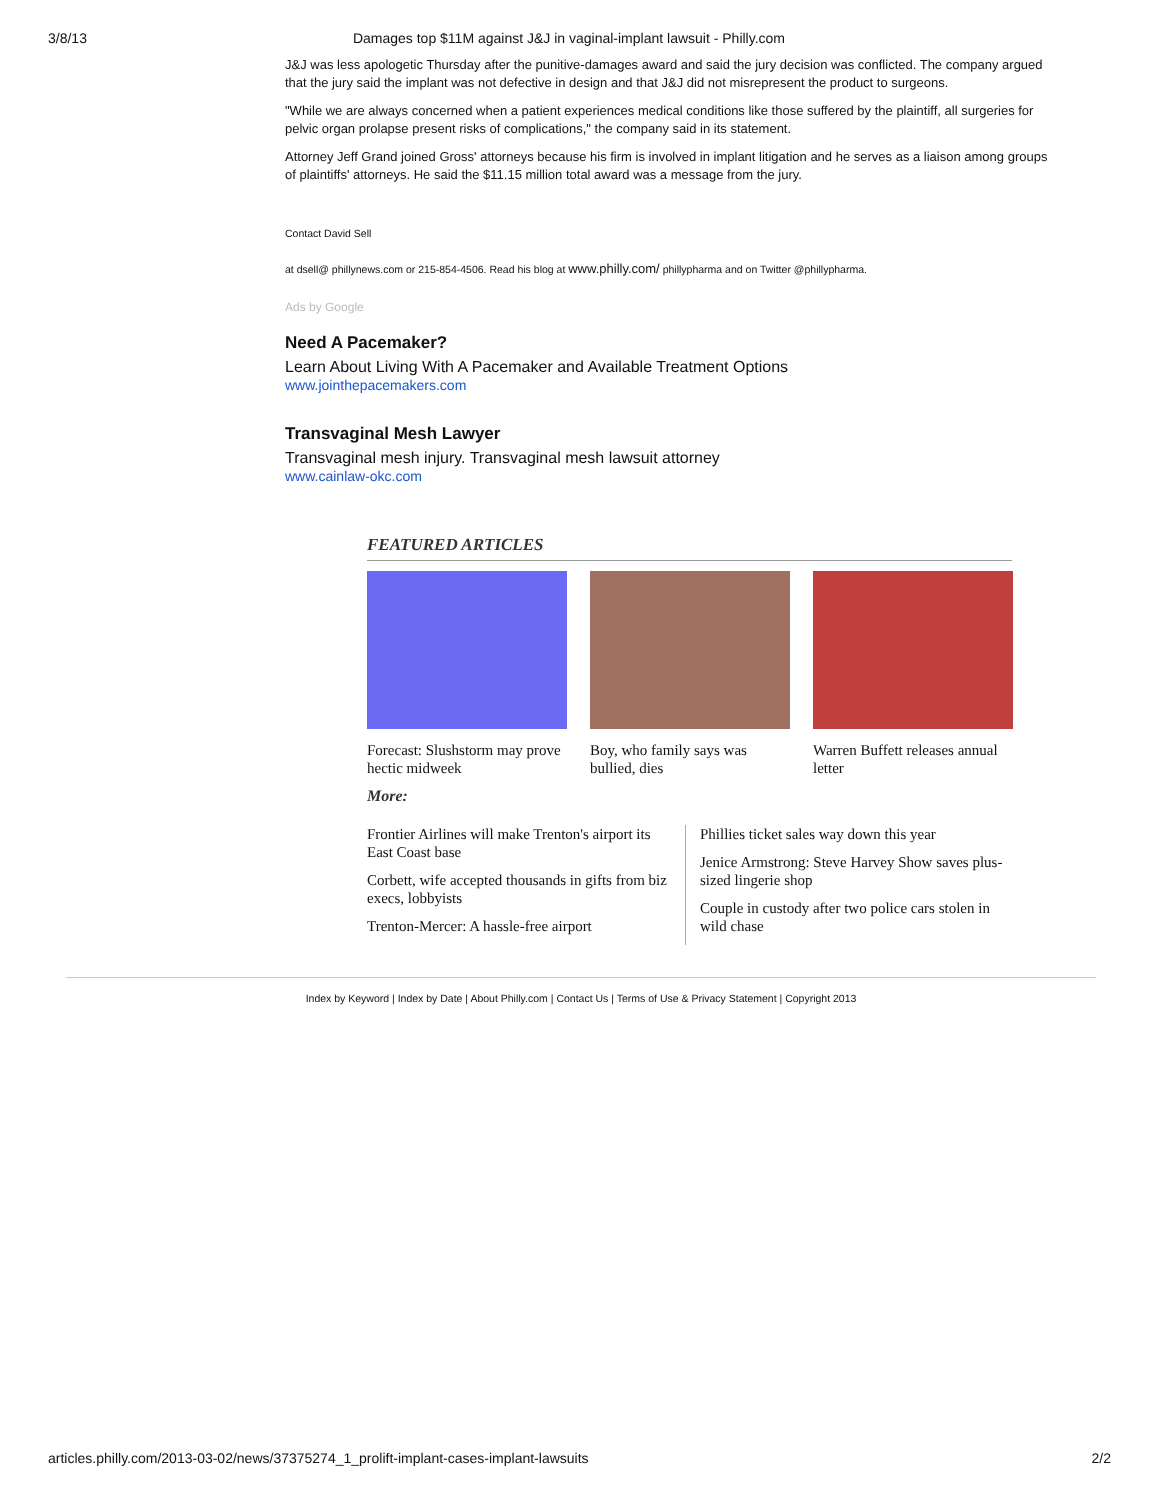3/8/13 Damages top $11M against J&J in vaginal-implant lawsuit - Philly.com
J&J was less apologetic Thursday after the punitive-damages award and said the jury decision was conflicted. The company argued that the jury said the implant was not defective in design and that J&J did not misrepresent the product to surgeons.
"While we are always concerned when a patient experiences medical conditions like those suffered by the plaintiff, all surgeries for pelvic organ prolapse present risks of complications," the company said in its statement.
Attorney Jeff Grand joined Gross' attorneys because his firm is involved in implant litigation and he serves as a liaison among groups of plaintiffs' attorneys. He said the $11.15 million total award was a message from the jury.
Contact David Sell
at dsell@ phillynews.com or 215-854-4506. Read his blog at www.philly.com/ phillypharma and on Twitter @phillypharma.
Ads by Google
Need A Pacemaker?
Learn About Living With A Pacemaker and Available Treatment Options
www.jointhepacemakers.com
Transvaginal Mesh Lawyer
Transvaginal mesh injury. Transvaginal mesh lawsuit attorney
www.cainlaw-okc.com
FEATURED ARTICLES
Forecast: Slushstorm may prove hectic midweek
Boy, who family says was bullied, dies
Warren Buffett releases annual letter
More:
Frontier Airlines will make Trenton's airport its East Coast base
Corbett, wife accepted thousands in gifts from biz execs, lobbyists
Trenton-Mercer: A hassle-free airport
Phillies ticket sales way down this year
Jenice Armstrong: Steve Harvey Show saves plus-sized lingerie shop
Couple in custody after two police cars stolen in wild chase
Index by Keyword | Index by Date | About Philly.com | Contact Us | Terms of Use & Privacy Statement | Copyright 2013
articles.philly.com/2013-03-02/news/37375274_1_prolift-implant-cases-implant-lawsuits 2/2